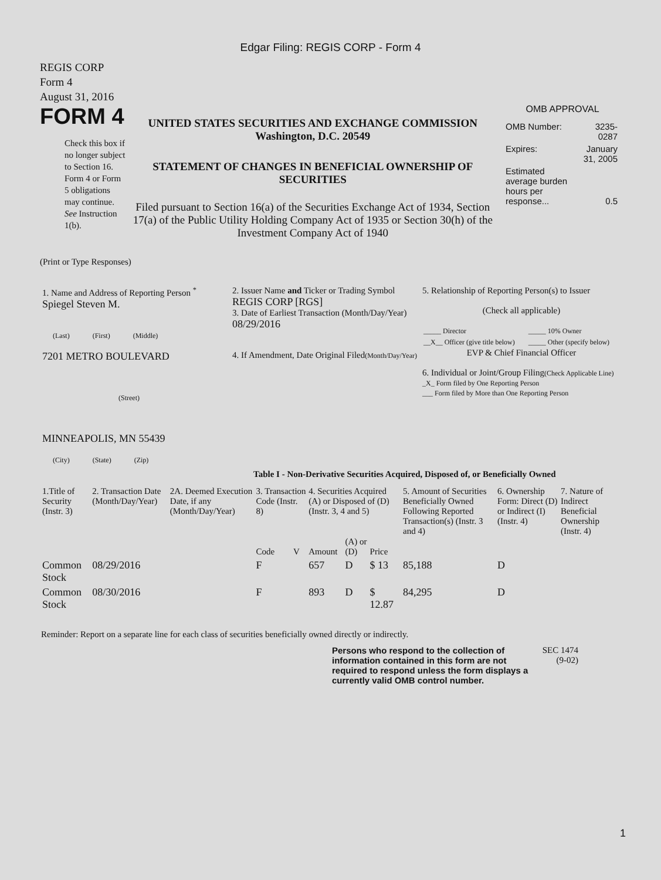Edgar Filing: REGIS CORP - Form 4
REGIS CORP
Form 4
August 31, 2016
FORM 4
Check this box if no longer subject to Section 16. Form 4 or Form 5 obligations may continue. See Instruction 1(b).
UNITED STATES SECURITIES AND EXCHANGE COMMISSION
Washington, D.C. 20549
STATEMENT OF CHANGES IN BENEFICIAL OWNERSHIP OF SECURITIES
Filed pursuant to Section 16(a) of the Securities Exchange Act of 1934, Section 17(a) of the Public Utility Holding Company Act of 1935 or Section 30(h) of the Investment Company Act of 1940
OMB APPROVAL
| OMB Number: | 3235-0287 |
| Expires: | January 31, 2005 |
| Estimated average burden hours per response... | 0.5 |
(Print or Type Responses)
| 1. Name and Address of Reporting Person <sup>*</sup> Spiegel Steven M. (Last) (First) (Middle) 7201 METRO BOULEVARD (Street) MINNEAPOLIS, MN 55439 (City) (State) (Zip) | 2. Issuer Name and Ticker or Trading Symbol REGIS CORP [RGS] 3. Date of Earliest Transaction (Month/Day/Year) 08/29/2016 4. If Amendment, Date Original Filed (Month/Day/Year) | 5. Relationship of Reporting Person(s) to Issuer (Check all applicable) / _____ Director / _____ 10% Owner / / __X__ Officer (give title below) / _____ Other (specify below) / EVP & Chief Financial Officer 6. Individual or Joint/Group Filing (Check Applicable Line) _X_ Form filed by One Reporting Person ___ Form filed by More than One Reporting Person |
Table I - Non-Derivative Securities Acquired, Disposed of, or Beneficially Owned
| 1.Title of Security (Instr. 3) | 2. Transaction Date (Month/Day/Year) | 2A. Deemed Execution Date, if any (Month/Day/Year) | 3. Transaction Code (Instr. 8) | | 4. Securities Acquired (A) or Disposed of (D) (Instr. 3, 4 and 5) | | | 5. Amount of Securities Beneficially Owned Following Reported Transaction(s) (Instr. 3 and 4) | 6. Ownership Form: Direct (D) or Indirect (I) (Instr. 4) | 7. Nature of Indirect Beneficial Ownership (Instr. 4) |
| --- | --- | --- | --- | --- | --- | --- | --- | --- | --- | --- |
| | | | Code | V | Amount | (A) or (D) | Price | | | |
| Common Stock | 08/29/2016 | | F | | 657 | D | $ 13 | 85,188 | D | |
| Common Stock | 08/30/2016 | | F | | 893 | D | $ 12.87 | 84,295 | D | |
Reminder: Report on a separate line for each class of securities beneficially owned directly or indirectly.
Persons who respond to the collection of information contained in this form are not required to respond unless the form displays a currently valid OMB control number.
SEC 1474 (9-02)
1